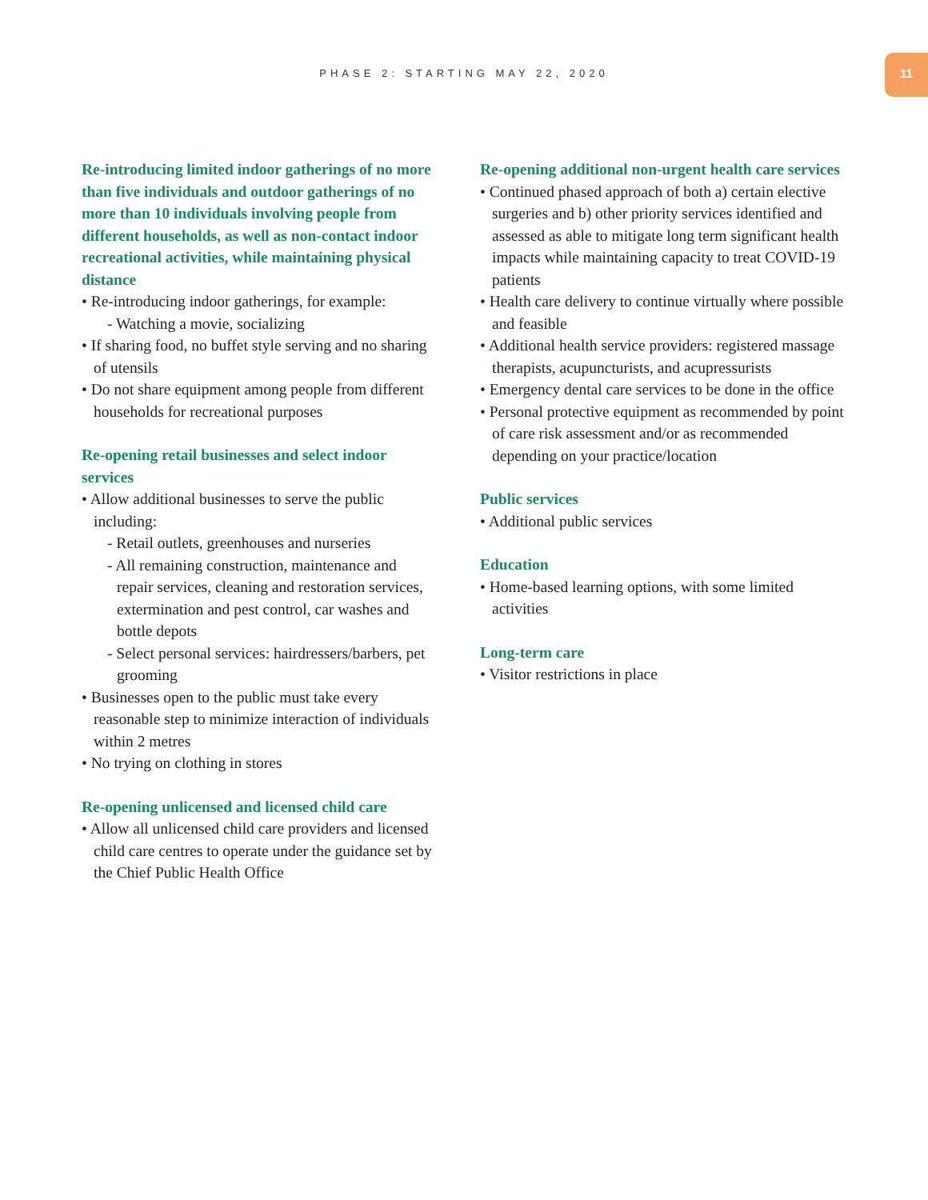PHASE 2: STARTING MAY 22, 2020
11
Re-introducing limited indoor gatherings of no more than five individuals and outdoor gatherings of no more than 10 individuals involving people from different households, as well as non-contact indoor recreational activities, while maintaining physical distance
• Re-introducing indoor gatherings, for example:
- Watching a movie, socializing
• If sharing food, no buffet style serving and no sharing of utensils
• Do not share equipment among people from different households for recreational purposes
Re-opening retail businesses and select indoor services
• Allow additional businesses to serve the public including:
- Retail outlets, greenhouses and nurseries
- All remaining construction, maintenance and repair services, cleaning and restoration services, extermination and pest control, car washes and bottle depots
- Select personal services: hairdressers/barbers, pet grooming
• Businesses open to the public must take every reasonable step to minimize interaction of individuals within 2 metres
• No trying on clothing in stores
Re-opening unlicensed and licensed child care
• Allow all unlicensed child care providers and licensed child care centres to operate under the guidance set by the Chief Public Health Office
Re-opening additional non-urgent health care services
• Continued phased approach of both a) certain elective surgeries and b) other priority services identified and assessed as able to mitigate long term significant health impacts while maintaining capacity to treat COVID-19 patients
• Health care delivery to continue virtually where possible and feasible
• Additional health service providers: registered massage therapists, acupuncturists, and acupressurists
• Emergency dental care services to be done in the office
• Personal protective equipment as recommended by point of care risk assessment and/or as recommended depending on your practice/location
Public services
• Additional public services
Education
• Home-based learning options, with some limited activities
Long-term care
• Visitor restrictions in place